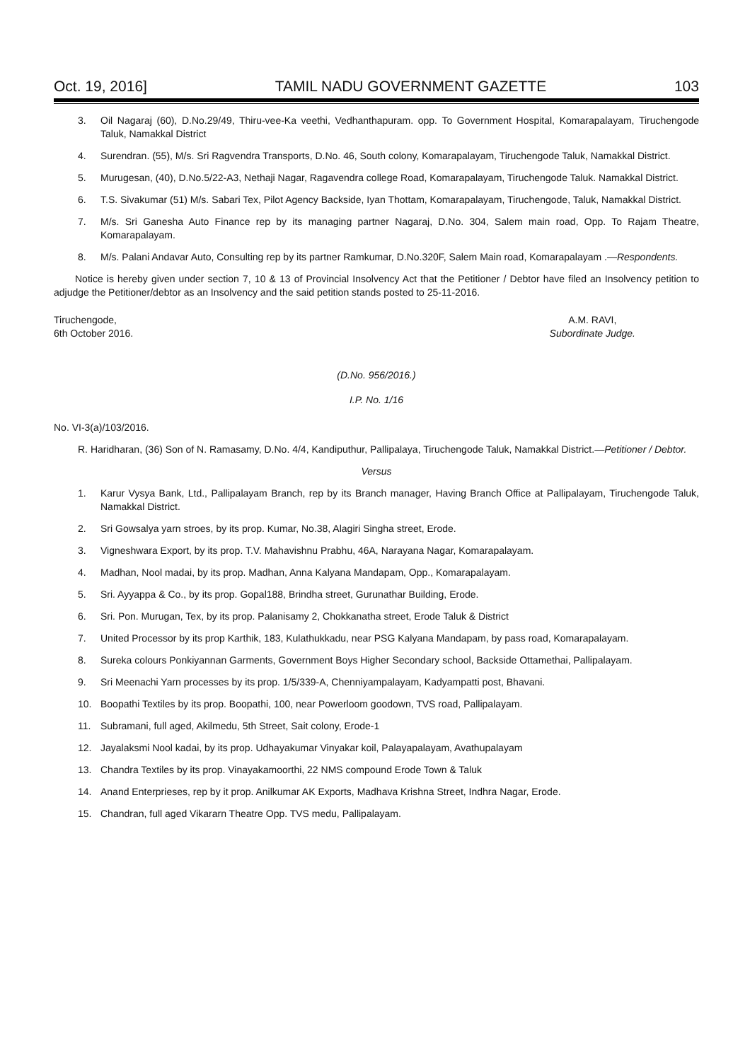Oct. 19, 2016] TAMIL NADU GOVERNMENT GAZETTE 103
3. Oil Nagaraj (60), D.No.29/49, Thiru-vee-Ka veethi, Vedhanthapuram. opp. To Government Hospital, Komarapalayam, Tiruchengode Taluk, Namakkal District
4. Surendran. (55), M/s. Sri Ragvendra Transports, D.No. 46, South colony, Komarapalayam, Tiruchengode Taluk, Namakkal District.
5. Murugesan, (40), D.No.5/22-A3, Nethaji Nagar, Ragavendra college Road, Komarapalayam, Tiruchengode Taluk. Namakkal District.
6. T.S. Sivakumar (51) M/s. Sabari Tex, Pilot Agency Backside, Iyan Thottam, Komarapalayam, Tiruchengode, Taluk, Namakkal District.
7. M/s. Sri Ganesha Auto Finance rep by its managing partner Nagaraj, D.No. 304, Salem main road, Opp. To Rajam Theatre, Komarapalayam.
8. M/s. Palani Andavar Auto, Consulting rep by its partner Ramkumar, D.No.320F, Salem Main road, Komarapalayam .—Respondents.
Notice is hereby given under section 7, 10 & 13 of Provincial Insolvency Act that the Petitioner / Debtor have filed an Insolvency petition to adjudge the Petitioner/debtor as an Insolvency and the said petition stands posted to 25-11-2016.
Tiruchengode,
6th October 2016.
A.M. RAVI,
Subordinate Judge.
(D.No. 956/2016.)
I.P. No. 1/16
No. VI-3(a)/103/2016.
R. Haridharan, (36) Son of N. Ramasamy, D.No. 4/4, Kandiputhur, Pallipalaya, Tiruchengode Taluk, Namakkal District.—Petitioner / Debtor.
Versus
1. Karur Vysya Bank, Ltd., Pallipalayam Branch, rep by its Branch manager, Having Branch Office at Pallipalayam, Tiruchengode Taluk, Namakkal District.
2. Sri Gowsalya yarn stroes, by its prop. Kumar, No.38, Alagiri Singha street, Erode.
3. Vigneshwara Export, by its prop. T.V. Mahavishnu Prabhu, 46A, Narayana Nagar, Komarapalayam.
4. Madhan, Nool madai, by its prop. Madhan, Anna Kalyana Mandapam, Opp., Komarapalayam.
5. Sri. Ayyappa & Co., by its prop. Gopal188, Brindha street, Gurunathar Building, Erode.
6. Sri. Pon. Murugan, Tex, by its prop. Palanisamy 2, Chokkanatha street, Erode Taluk & District
7. United Processor by its prop Karthik, 183, Kulathukkadu, near PSG Kalyana Mandapam, by pass road, Komarapalayam.
8. Sureka colours Ponkiyannan Garments, Government Boys Higher Secondary school, Backside Ottamethai, Pallipalayam.
9. Sri Meenachi Yarn processes by its prop. 1/5/339-A, Chenniyampalayam, Kadyampatti post, Bhavani.
10. Boopathi Textiles by its prop. Boopathi, 100, near Powerloom goodown, TVS road, Pallipalayam.
11. Subramani, full aged, Akilmedu, 5th Street, Sait colony, Erode-1
12. Jayalaksmi Nool kadai, by its prop. Udhayakumar Vinyakar koil, Palayapalayam, Avathupalayam
13. Chandra Textiles by its prop. Vinayakamoorthi, 22 NMS compound Erode Town & Taluk
14. Anand Enterprieses, rep by it prop. Anilkumar AK Exports, Madhava Krishna Street, Indhra Nagar, Erode.
15. Chandran, full aged Vikararn Theatre Opp. TVS medu, Pallipalayam.